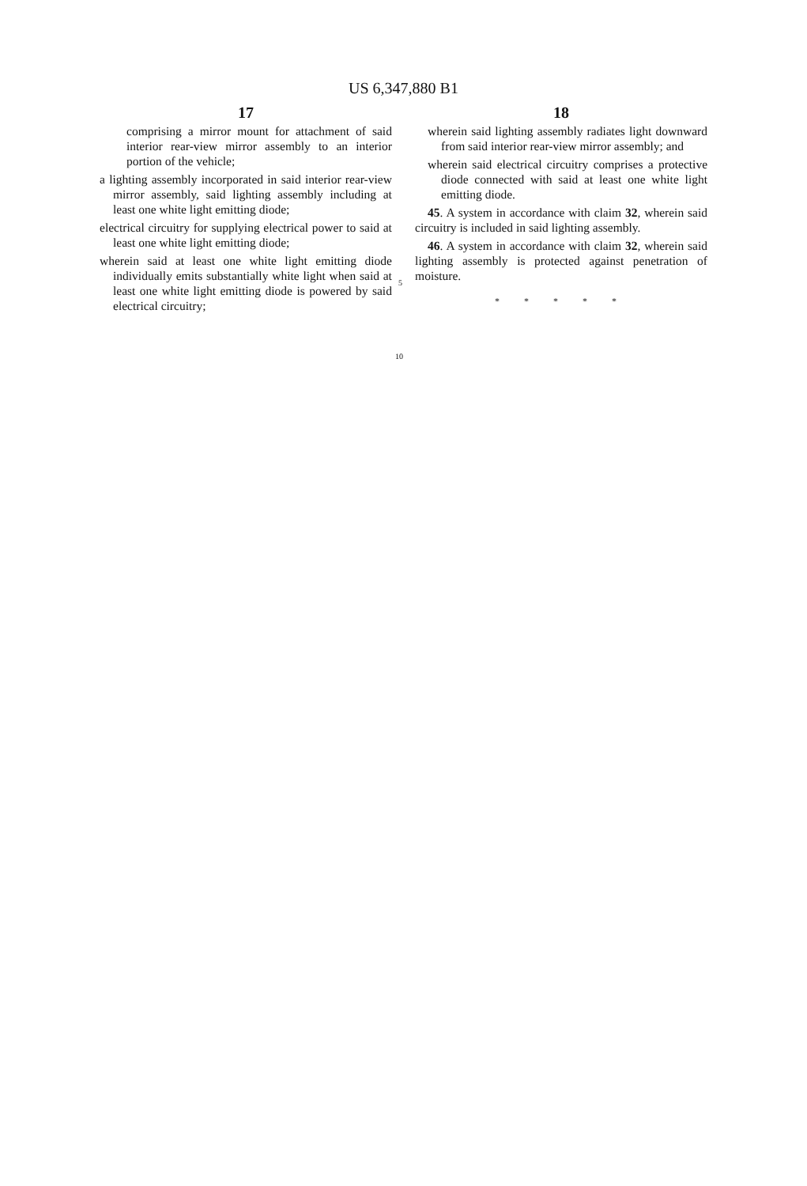US 6,347,880 B1
17
comprising a mirror mount for attachment of said interior rear-view mirror assembly to an interior portion of the vehicle;
a lighting assembly incorporated in said interior rear-view mirror assembly, said lighting assembly including at least one white light emitting diode;
electrical circuitry for supplying electrical power to said at least one white light emitting diode;
wherein said at least one white light emitting diode individually emits substantially white light when said at least one white light emitting diode is powered by said electrical circuitry;
5
10
18
wherein said lighting assembly radiates light downward from said interior rear-view mirror assembly; and
wherein said electrical circuitry comprises a protective diode connected with said at least one white light emitting diode.
45. A system in accordance with claim 32, wherein said circuitry is included in said lighting assembly.
46. A system in accordance with claim 32, wherein said lighting assembly is protected against penetration of moisture.
* * * * *